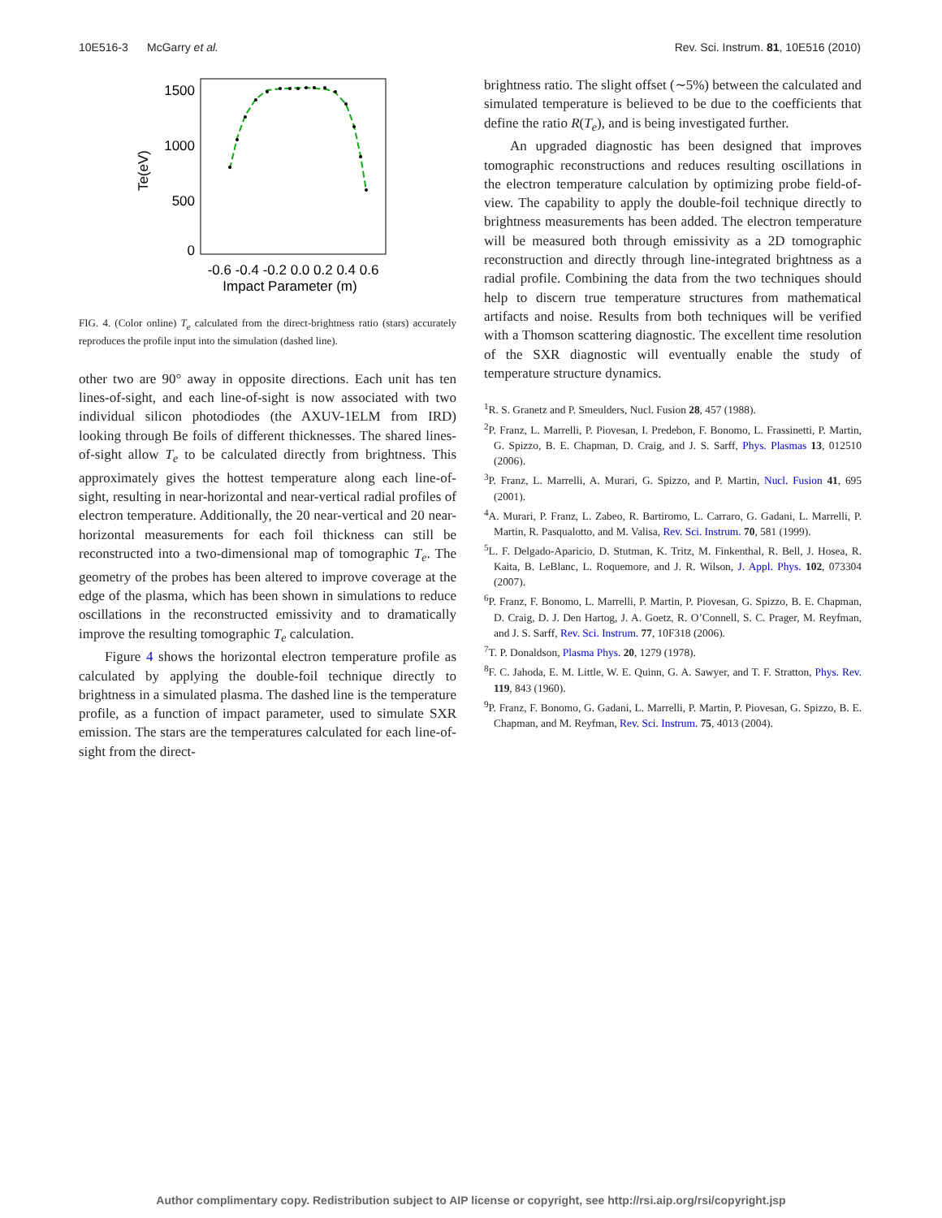10E516-3 McGarry et al. Rev. Sci. Instrum. 81, 10E516 (2010)
1500
1000
500
0
Te(eV)
-0.6 -0.4 -0.2 0.0 0.2 0.4 0.6
Impact Parameter (m)
FIG. 4. (Color online) T<sub>e</sub> calculated from the direct-brightness ratio (stars) accurately reproduces the profile input into the simulation (dashed line).
other two are 90° away in opposite directions. Each unit has ten lines-of-sight, and each line-of-sight is now associated with two individual silicon photodiodes (the AXUV-1ELM from IRD) looking through Be foils of different thicknesses. The shared lines-of-sight allow T<sub>e</sub> to be calculated directly from brightness. This approximately gives the hottest temperature along each line-of-sight, resulting in near-horizontal and near-vertical radial profiles of electron temperature. Additionally, the 20 near-vertical and 20 near-horizontal measurements for each foil thickness can still be reconstructed into a two-dimensional map of tomographic T<sub>e</sub>. The geometry of the probes has been altered to improve coverage at the edge of the plasma, which has been shown in simulations to reduce oscillations in the reconstructed emissivity and to dramatically improve the resulting tomographic T<sub>e</sub> calculation.
Figure 4 shows the horizontal electron temperature profile as calculated by applying the double-foil technique directly to brightness in a simulated plasma. The dashed line is the temperature profile, as a function of impact parameter, used to simulate SXR emission. The stars are the temperatures calculated for each line-of-sight from the direct-
brightness ratio. The slight offset (∼5%) between the calculated and simulated temperature is believed to be due to the coefficients that define the ratio R(T<sub>e</sub>), and is being investigated further.
An upgraded diagnostic has been designed that improves tomographic reconstructions and reduces resulting oscillations in the electron temperature calculation by optimizing probe field-of-view. The capability to apply the double-foil technique directly to brightness measurements has been added. The electron temperature will be measured both through emissivity as a 2D tomographic reconstruction and directly through line-integrated brightness as a radial profile. Combining the data from the two techniques should help to discern true temperature structures from mathematical artifacts and noise. Results from both techniques will be verified with a Thomson scattering diagnostic. The excellent time resolution of the SXR diagnostic will eventually enable the study of temperature structure dynamics.
<sup>1</sup> R. S. Granetz and P. Smeulders, Nucl. Fusion 28, 457 (1988).
<sup>2</sup> P. Franz, L. Marrelli, P. Piovesan, I. Predebon, F. Bonomo, L. Frassinetti, P. Martin, G. Spizzo, B. E. Chapman, D. Craig, and J. S. Sarff, Phys. Plasmas 13, 012510 (2006).
<sup>3</sup> P. Franz, L. Marrelli, A. Murari, G. Spizzo, and P. Martin, Nucl. Fusion 41, 695 (2001).
<sup>4</sup> A. Murari, P. Franz, L. Zabeo, R. Bartiromo, L. Carraro, G. Gadani, L. Marrelli, P. Martin, R. Pasqualotto, and M. Valisa, Rev. Sci. Instrum. 70, 581 (1999).
<sup>5</sup> L. F. Delgado-Aparicio, D. Stutman, K. Tritz, M. Finkenthal, R. Bell, J. Hosea, R. Kaita, B. LeBlanc, L. Roquemore, and J. R. Wilson, J. Appl. Phys. 102, 073304 (2007).
<sup>6</sup> P. Franz, F. Bonomo, L. Marrelli, P. Martin, P. Piovesan, G. Spizzo, B. E. Chapman, D. Craig, D. J. Den Hartog, J. A. Goetz, R. O’Connell, S. C. Prager, M. Reyfman, and J. S. Sarff, Rev. Sci. Instrum. 77, 10F318 (2006).
<sup>7</sup> T. P. Donaldson, Plasma Phys. 20, 1279 (1978).
<sup>8</sup> F. C. Jahoda, E. M. Little, W. E. Quinn, G. A. Sawyer, and T. F. Stratton, Phys. Rev. 119, 843 (1960).
<sup>9</sup> P. Franz, F. Bonomo, G. Gadani, L. Marrelli, P. Martin, P. Piovesan, G. Spizzo, B. E. Chapman, and M. Reyfman, Rev. Sci. Instrum. 75, 4013 (2004).
Author complimentary copy. Redistribution subject to AIP license or copyright, see http://rsi.aip.org/rsi/copyright.jsp